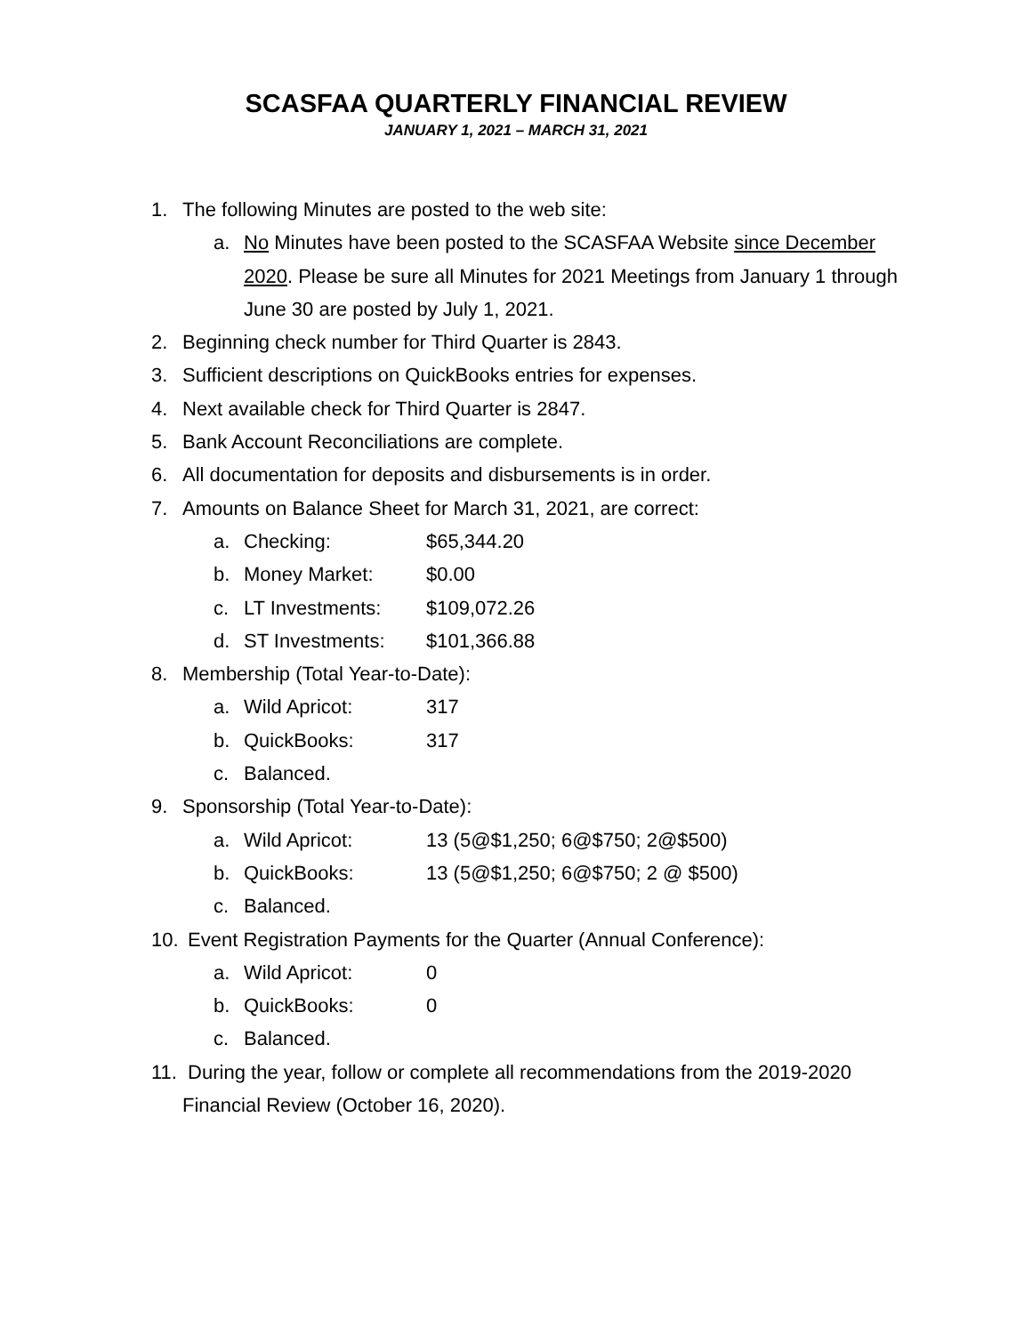SCASFAA QUARTERLY FINANCIAL REVIEW
JANUARY 1, 2021 – MARCH 31, 2021
1. The following Minutes are posted to the web site:
a. No Minutes have been posted to the SCASFAA Website since December 2020. Please be sure all Minutes for 2021 Meetings from January 1 through June 30 are posted by July 1, 2021.
2. Beginning check number for Third Quarter is 2843.
3. Sufficient descriptions on QuickBooks entries for expenses.
4. Next available check for Third Quarter is 2847.
5. Bank Account Reconciliations are complete.
6. All documentation for deposits and disbursements is in order.
7. Amounts on Balance Sheet for March 31, 2021, are correct:
a. Checking: $65,344.20
b. Money Market: $0.00
c. LT Investments: $109,072.26
d. ST Investments: $101,366.88
8. Membership (Total Year-to-Date):
a. Wild Apricot: 317
b. QuickBooks: 317
c. Balanced.
9. Sponsorship (Total Year-to-Date):
a. Wild Apricot: 13 (5@$1,250; 6@$750; 2@$500)
b. QuickBooks: 13 (5@$1,250; 6@$750; 2 @ $500)
c. Balanced.
10. Event Registration Payments for the Quarter (Annual Conference):
a. Wild Apricot: 0
b. QuickBooks: 0
c. Balanced.
11. During the year, follow or complete all recommendations from the 2019-2020 Financial Review (October 16, 2020).